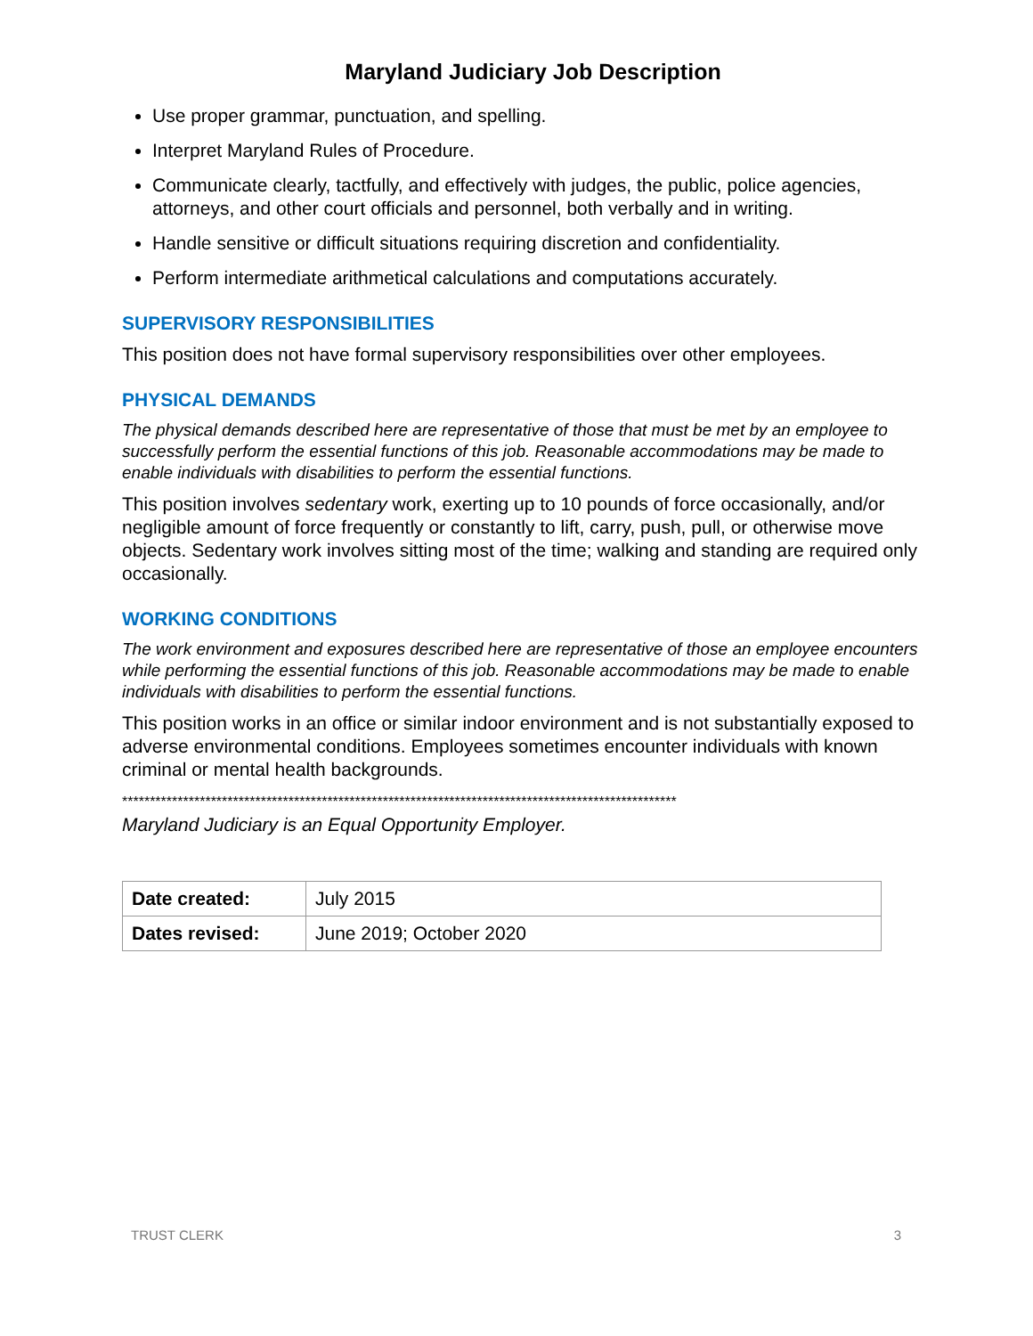Maryland Judiciary Job Description
Use proper grammar, punctuation, and spelling.
Interpret Maryland Rules of Procedure.
Communicate clearly, tactfully, and effectively with judges, the public, police agencies, attorneys, and other court officials and personnel, both verbally and in writing.
Handle sensitive or difficult situations requiring discretion and confidentiality.
Perform intermediate arithmetical calculations and computations accurately.
SUPERVISORY RESPONSIBILITIES
This position does not have formal supervisory responsibilities over other employees.
PHYSICAL DEMANDS
The physical demands described here are representative of those that must be met by an employee to successfully perform the essential functions of this job. Reasonable accommodations may be made to enable individuals with disabilities to perform the essential functions.
This position involves sedentary work, exerting up to 10 pounds of force occasionally, and/or negligible amount of force frequently or constantly to lift, carry, push, pull, or otherwise move objects. Sedentary work involves sitting most of the time; walking and standing are required only occasionally.
WORKING CONDITIONS
The work environment and exposures described here are representative of those an employee encounters while performing the essential functions of this job. Reasonable accommodations may be made to enable individuals with disabilities to perform the essential functions.
This position works in an office or similar indoor environment and is not substantially exposed to adverse environmental conditions. Employees sometimes encounter individuals with known criminal or mental health backgrounds.
****************************************************************************************************
Maryland Judiciary is an Equal Opportunity Employer.
| Date created: | July 2015 |
| Dates revised: | June 2019; October 2020 |
TRUST CLERK 3